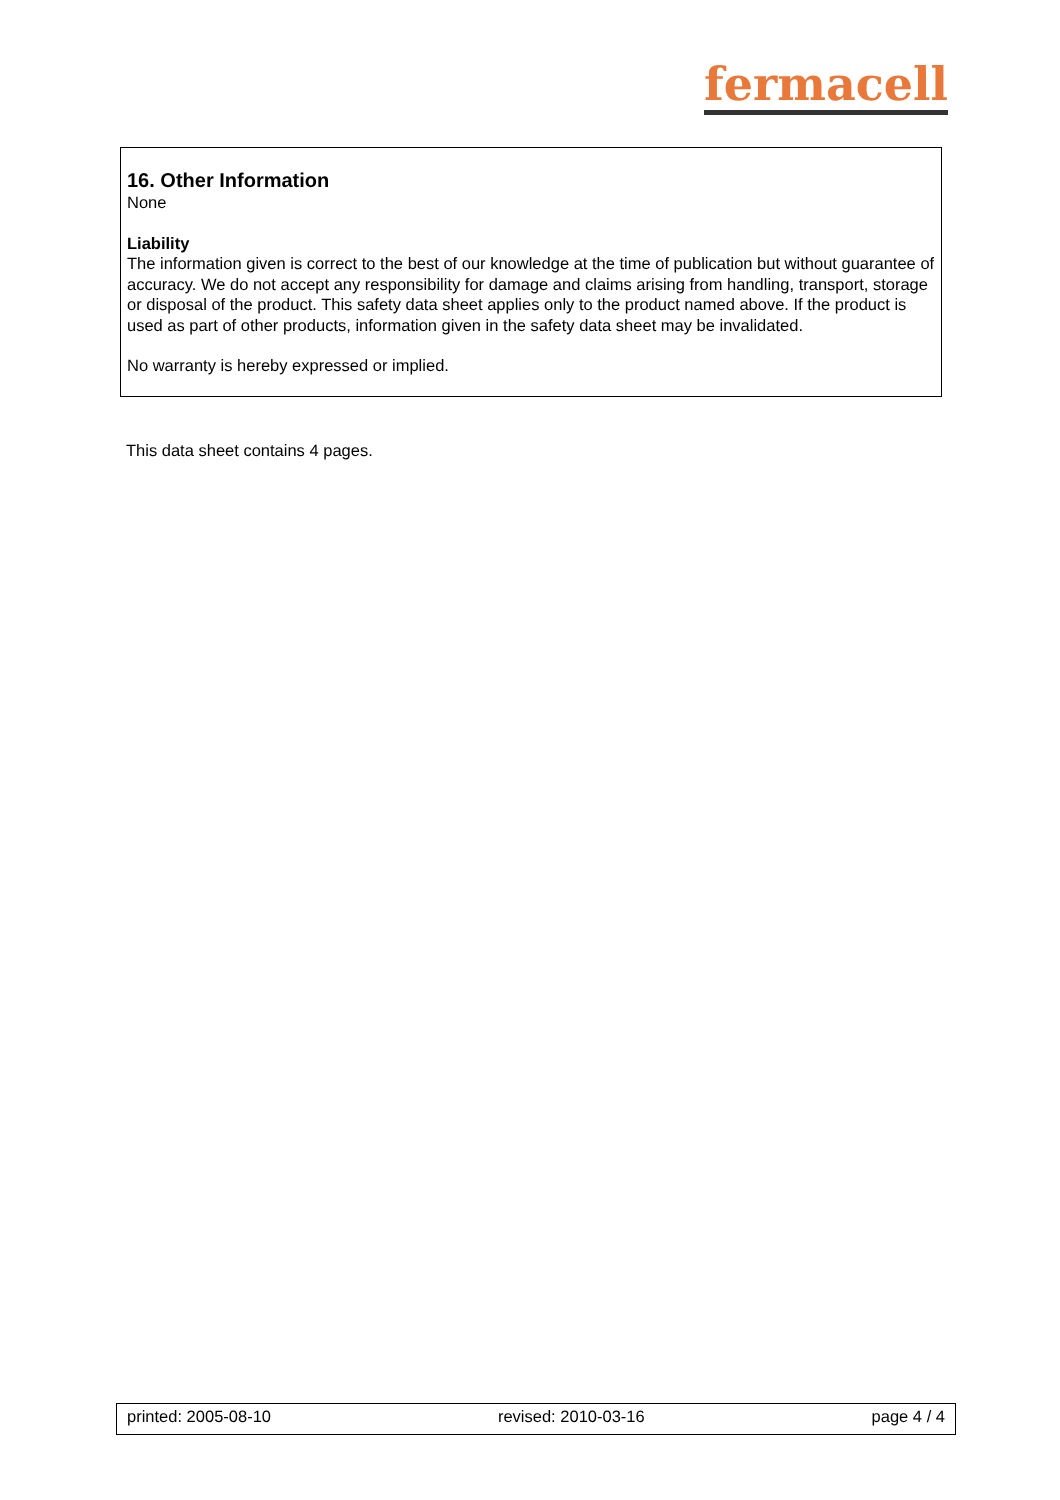fermacell
16. Other Information
None
Liability
The information given is correct to the best of our knowledge at the time of publication but without guarantee of accuracy. We do not accept any responsibility for damage and claims arising from handling, transport, storage or disposal of the product. This safety data sheet applies only to the product named above. If the product is used as part of other products, information given in the safety data sheet may be invalidated.
No warranty is hereby expressed or implied.
This data sheet contains 4 pages.
printed: 2005-08-10 revised: 2010-03-16 page 4 / 4